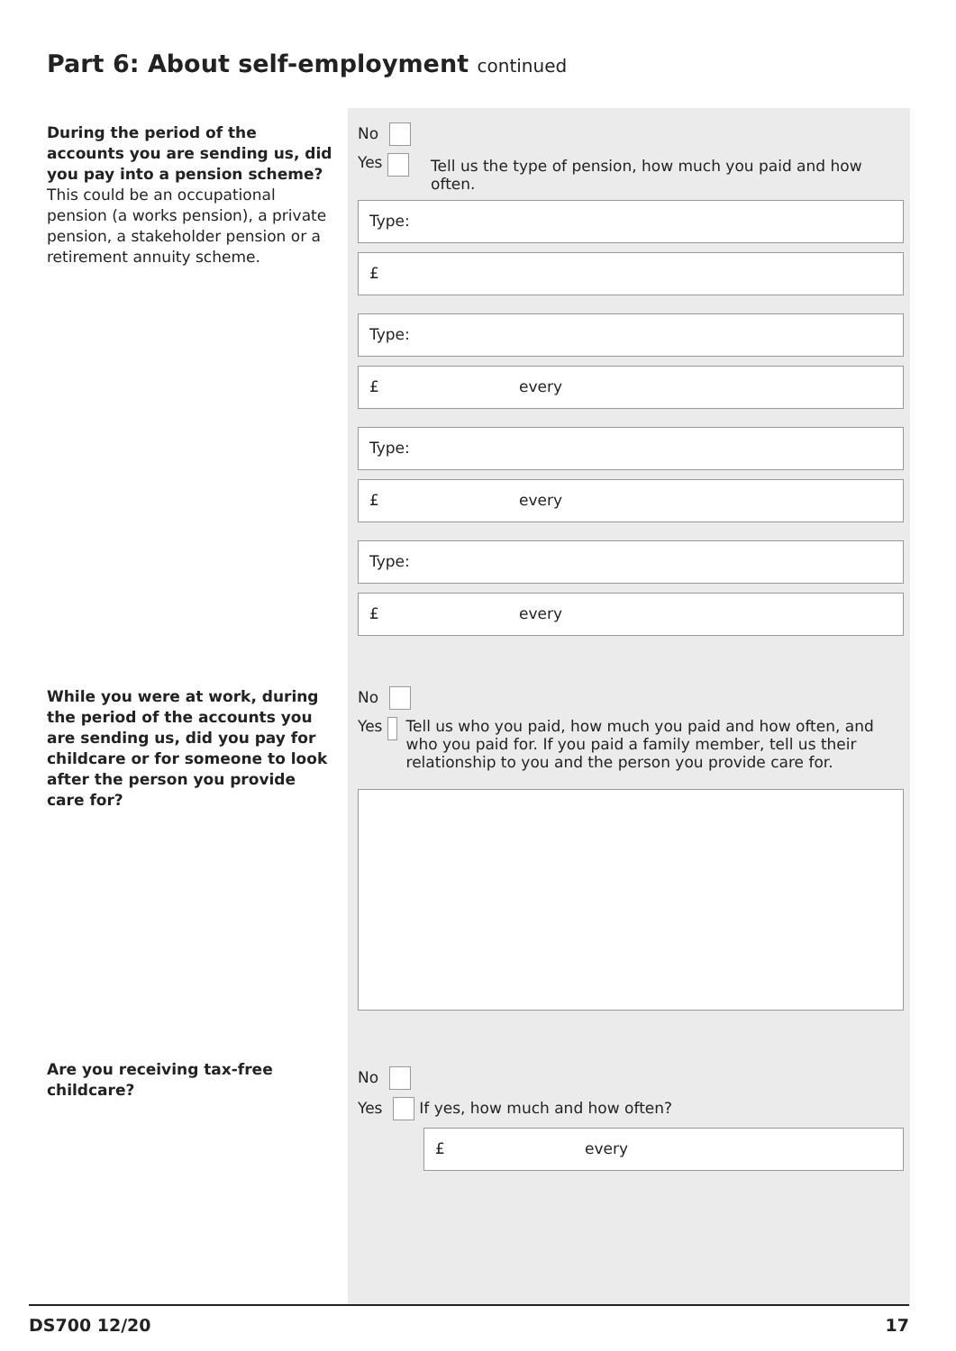Part 6: About self-employment continued
During the period of the accounts you are sending us, did you pay into a pension scheme?
This could be an occupational pension (a works pension), a private pension, a stakeholder pension or a retirement annuity scheme.
No
Yes Tell us the type of pension, how much you paid and how often.
Type:
£
Type:
£ every
Type:
£ every
Type:
£ every
While you were at work, during the period of the accounts you are sending us, did you pay for childcare or for someone to look after the person you provide care for?
No
Yes Tell us who you paid, how much you paid and how often, and who you paid for. If you paid a family member, tell us their relationship to you and the person you provide care for.
Are you receiving tax-free childcare?
No
Yes If yes, how much and how often?
£ every
DS700 12/20 17